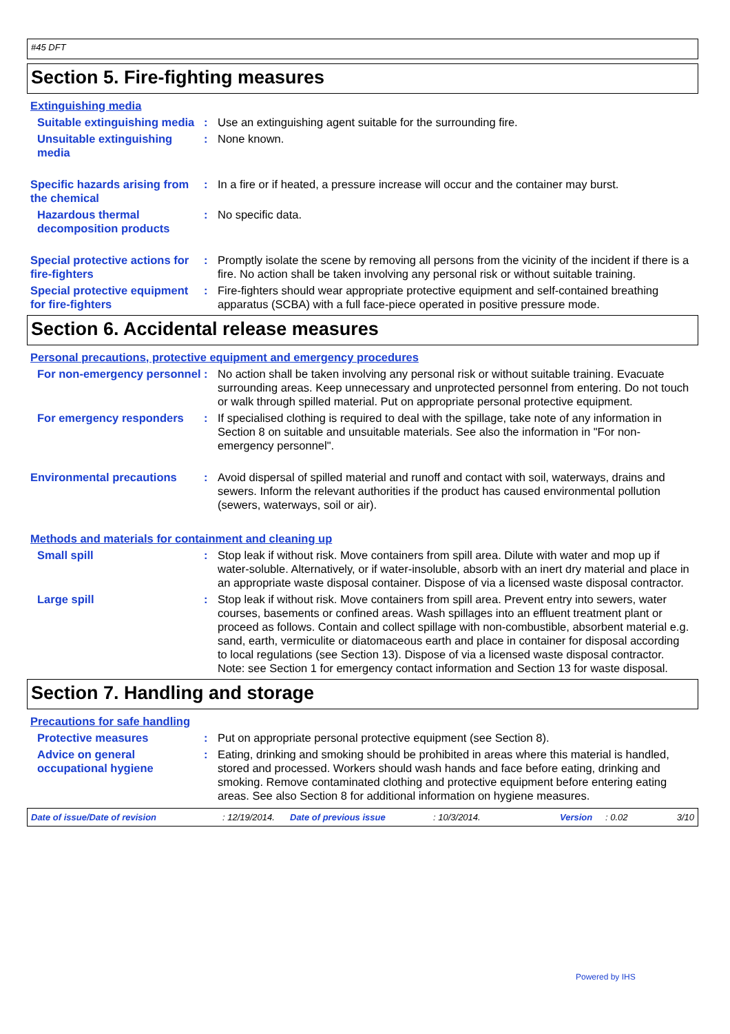#45 DFT
Section 5. Fire-fighting measures
Extinguishing media
Suitable extinguishing media
: Use an extinguishing agent suitable for the surrounding fire.
Unsuitable extinguishing media
: None known.
Specific hazards arising from the chemical
: In a fire or if heated, a pressure increase will occur and the container may burst.
Hazardous thermal decomposition products
: No specific data.
Special protective actions for fire-fighters
: Promptly isolate the scene by removing all persons from the vicinity of the incident if there is a fire. No action shall be taken involving any personal risk or without suitable training.
Special protective equipment for fire-fighters
: Fire-fighters should wear appropriate protective equipment and self-contained breathing apparatus (SCBA) with a full face-piece operated in positive pressure mode.
Section 6. Accidental release measures
Personal precautions, protective equipment and emergency procedures
For non-emergency personnel
: No action shall be taken involving any personal risk or without suitable training. Evacuate surrounding areas. Keep unnecessary and unprotected personnel from entering. Do not touch or walk through spilled material. Put on appropriate personal protective equipment.
For emergency responders : If specialised clothing is required to deal with the spillage, take note of any information in Section 8 on suitable and unsuitable materials. See also the information in "For non-emergency personnel".
Environmental precautions : Avoid dispersal of spilled material and runoff and contact with soil, waterways, drains and sewers. Inform the relevant authorities if the product has caused environmental pollution (sewers, waterways, soil or air).
Methods and materials for containment and cleaning up
Small spill : Stop leak if without risk. Move containers from spill area. Dilute with water and mop up if water-soluble. Alternatively, or if water-insoluble, absorb with an inert dry material and place in an appropriate waste disposal container. Dispose of via a licensed waste disposal contractor.
Large spill : Stop leak if without risk. Move containers from spill area. Prevent entry into sewers, water courses, basements or confined areas. Wash spillages into an effluent treatment plant or proceed as follows. Contain and collect spillage with non-combustible, absorbent material e.g. sand, earth, vermiculite or diatomaceous earth and place in container for disposal according to local regulations (see Section 13). Dispose of via a licensed waste disposal contractor. Note: see Section 1 for emergency contact information and Section 13 for waste disposal.
Section 7. Handling and storage
Precautions for safe handling
Protective measures : Put on appropriate personal protective equipment (see Section 8).
Advice on general occupational hygiene
: Eating, drinking and smoking should be prohibited in areas where this material is handled, stored and processed. Workers should wash hands and face before eating, drinking and smoking. Remove contaminated clothing and protective equipment before entering eating areas. See also Section 8 for additional information on hygiene measures.
Date of issue/Date of revision: 12/19/2014. Date of previous issue: 10/3/2014. Version: 0.02 3/10
Powered by IHS